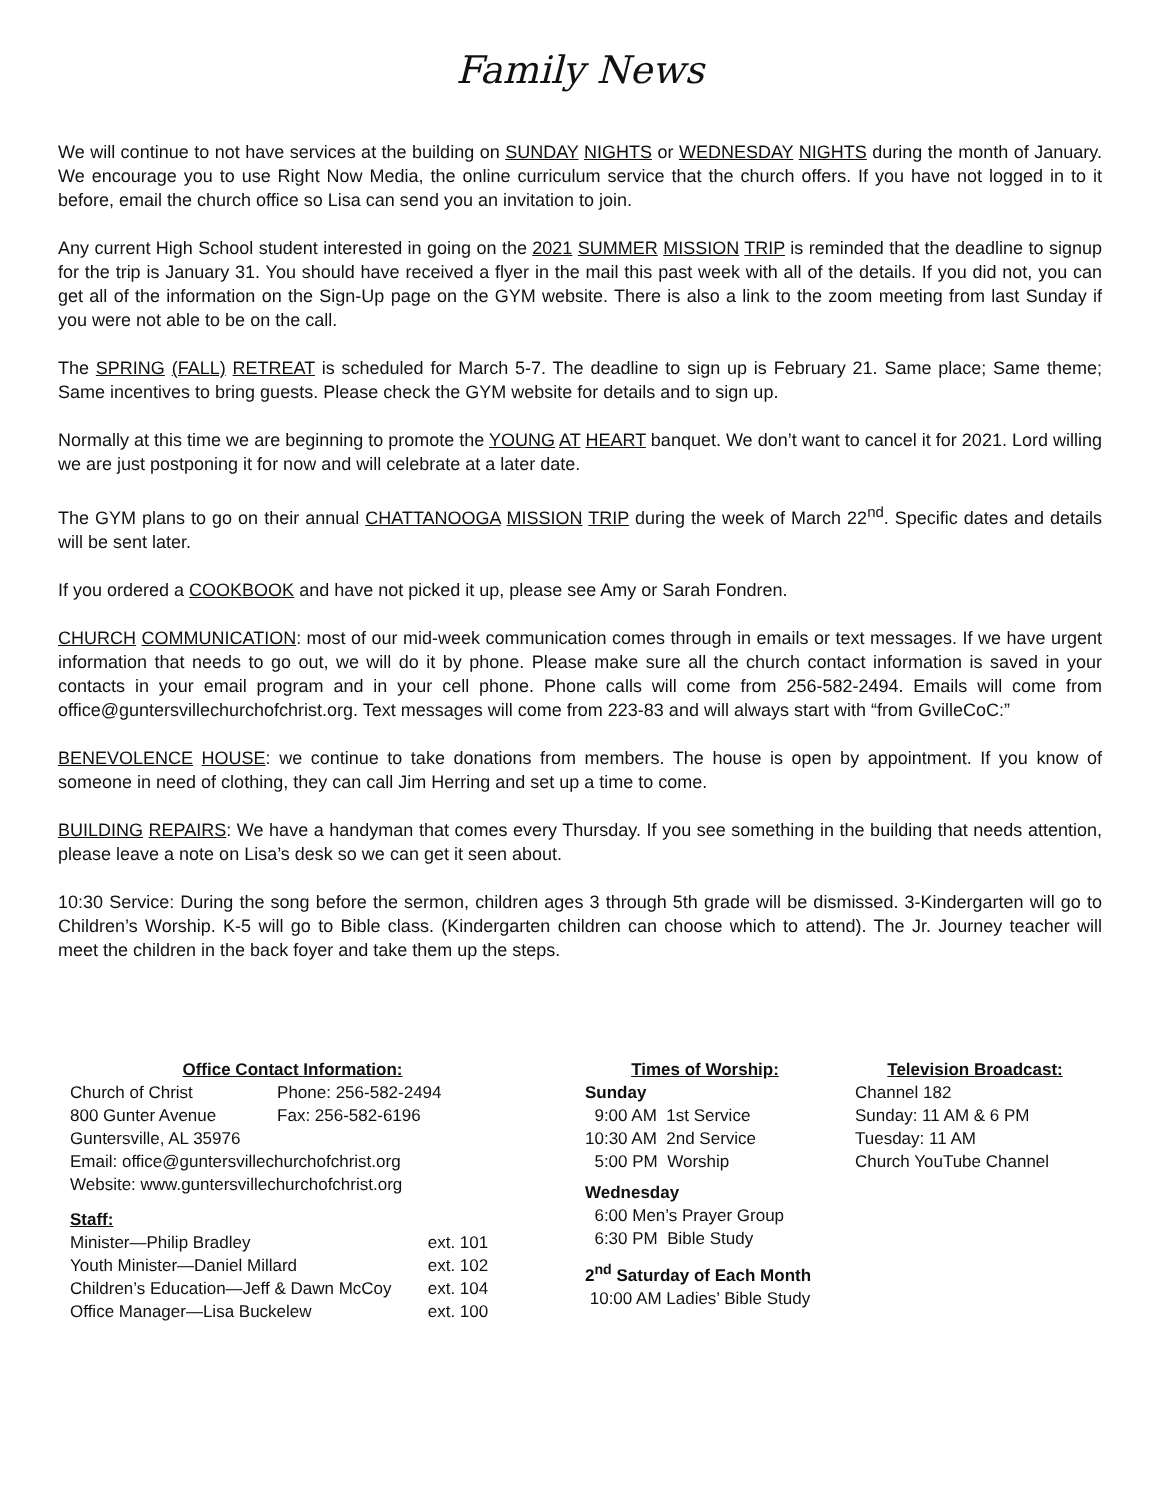Family News
We will continue to not have services at the building on SUNDAY NIGHTS or WEDNESDAY NIGHTS during the month of January. We encourage you to use Right Now Media, the online curriculum service that the church offers. If you have not logged in to it before, email the church office so Lisa can send you an invitation to join.
Any current High School student interested in going on the 2021 SUMMER MISSION TRIP is reminded that the deadline to signup for the trip is January 31. You should have received a flyer in the mail this past week with all of the details. If you did not, you can get all of the information on the Sign-Up page on the GYM website. There is also a link to the zoom meeting from last Sunday if you were not able to be on the call.
The SPRING (FALL) RETREAT is scheduled for March 5-7. The deadline to sign up is February 21. Same place; Same theme; Same incentives to bring guests. Please check the GYM website for details and to sign up.
Normally at this time we are beginning to promote the YOUNG AT HEART banquet. We don’t want to cancel it for 2021. Lord willing we are just postponing it for now and will celebrate at a later date.
The GYM plans to go on their annual CHATTANOOGA MISSION TRIP during the week of March 22<sup>nd</sup>. Specific dates and details will be sent later.
If you ordered a COOKBOOK and have not picked it up, please see Amy or Sarah Fondren.
CHURCH COMMUNICATION: most of our mid-week communication comes through in emails or text messages. If we have urgent information that needs to go out, we will do it by phone. Please make sure all the church contact information is saved in your contacts in your email program and in your cell phone. Phone calls will come from 256-582-2494. Emails will come from office@guntersvillechurchofchrist.org. Text messages will come from 223-83 and will always start with “from GvilleCoC:”
BENEVOLENCE HOUSE: we continue to take donations from members. The house is open by appointment. If you know of someone in need of clothing, they can call Jim Herring and set up a time to come.
BUILDING REPAIRS: We have a handyman that comes every Thursday. If you see something in the building that needs attention, please leave a note on Lisa’s desk so we can get it seen about.
10:30 Service: During the song before the sermon, children ages 3 through 5th grade will be dismissed. 3-Kindergarten will go to Children’s Worship. K-5 will go to Bible class. (Kindergarten children can choose which to attend). The Jr. Journey teacher will meet the children in the back foyer and take them up the steps.
Office Contact Information:
| Church of Christ | Phone: 256-582-2494 |
| 800 Gunter Avenue | Fax: 256-582-6196 |
Guntersville, AL 35976
Email: office@guntersvillechurchofchrist.org
Website: www.guntersvillechurchofchrist.org
Staff:
| Minister—Philip Bradley | ext. 101 |
| Youth Minister—Daniel Millard | ext. 102 |
| Children’s Education—Jeff & Dawn McCoy | ext. 104 |
| Office Manager—Lisa Buckelew | ext. 100 |
Times of Worship:
Sunday
9:00 AM 1st Service
10:30 AM 2nd Service
5:00 PM Worship
Wednesday
6:00 Men’s Prayer Group
6:30 PM Bible Study
2<sup>nd</sup> Saturday of Each Month
10:00 AM Ladies’ Bible Study
Television Broadcast:
Channel 182
Sunday: 11 AM & 6 PM
Tuesday: 11 AM
Church YouTube Channel